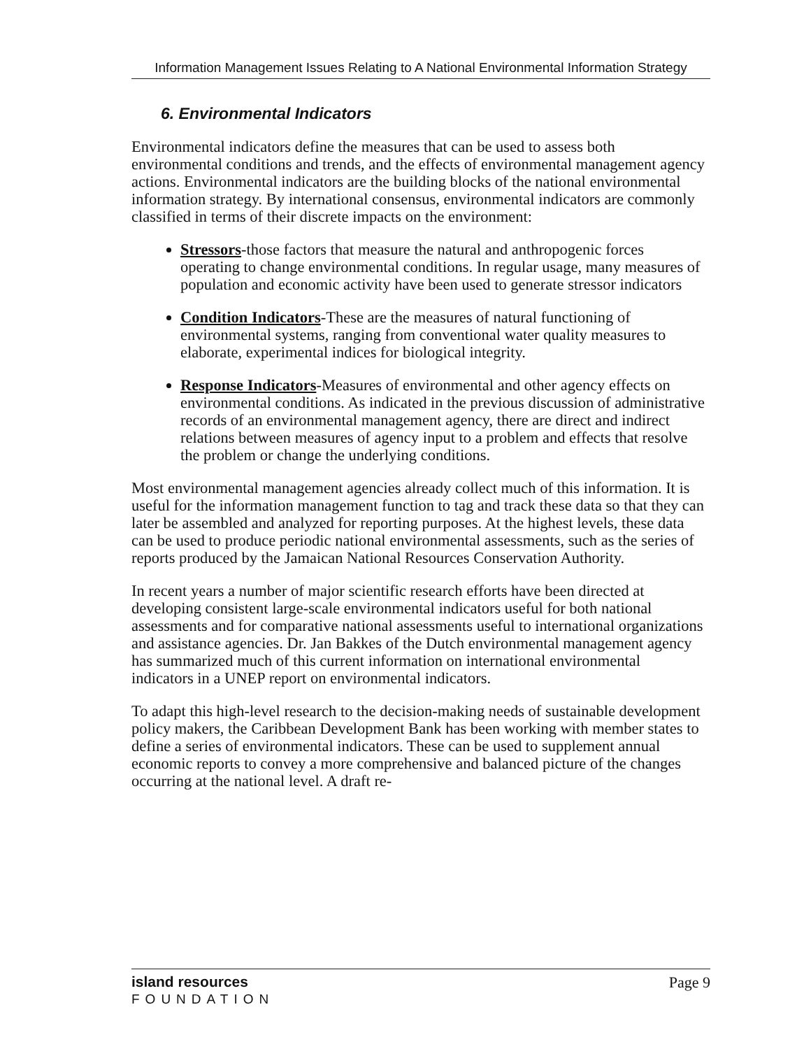Information Management Issues Relating to A National Environmental Information Strategy
6. Environmental Indicators
Environmental indicators define the measures that can be used to assess both environmental conditions and trends, and the effects of environmental management agency actions. Environmental indicators are the building blocks of the national environmental information strategy. By international consensus, environmental indicators are commonly classified in terms of their discrete impacts on the environment:
Stressors-those factors that measure the natural and anthropogenic forces operating to change environmental conditions. In regular usage, many measures of population and economic activity have been used to generate stressor indicators
Condition Indicators-These are the measures of natural functioning of environmental systems, ranging from conventional water quality measures to elaborate, experimental indices for biological integrity.
Response Indicators-Measures of environmental and other agency effects on environmental conditions. As indicated in the previous discussion of administrative records of an environmental management agency, there are direct and indirect relations between measures of agency input to a problem and effects that resolve the problem or change the underlying conditions.
Most environmental management agencies already collect much of this information. It is useful for the information management function to tag and track these data so that they can later be assembled and analyzed for reporting purposes. At the highest levels, these data can be used to produce periodic national environmental assessments, such as the series of reports produced by the Jamaican National Resources Conservation Authority.
In recent years a number of major scientific research efforts have been directed at developing consistent large-scale environmental indicators useful for both national assessments and for comparative national assessments useful to international organizations and assistance agencies. Dr. Jan Bakkes of the Dutch environmental management agency has summarized much of this current information on international environmental indicators in a UNEP report on environmental indicators.
To adapt this high-level research to the decision-making needs of sustainable development policy makers, the Caribbean Development Bank has been working with member states to define a series of environmental indicators. These can be used to supplement annual economic reports to convey a more comprehensive and balanced picture of the changes occurring at the national level. A draft re-
island resources
FOUNDATION
Page 9